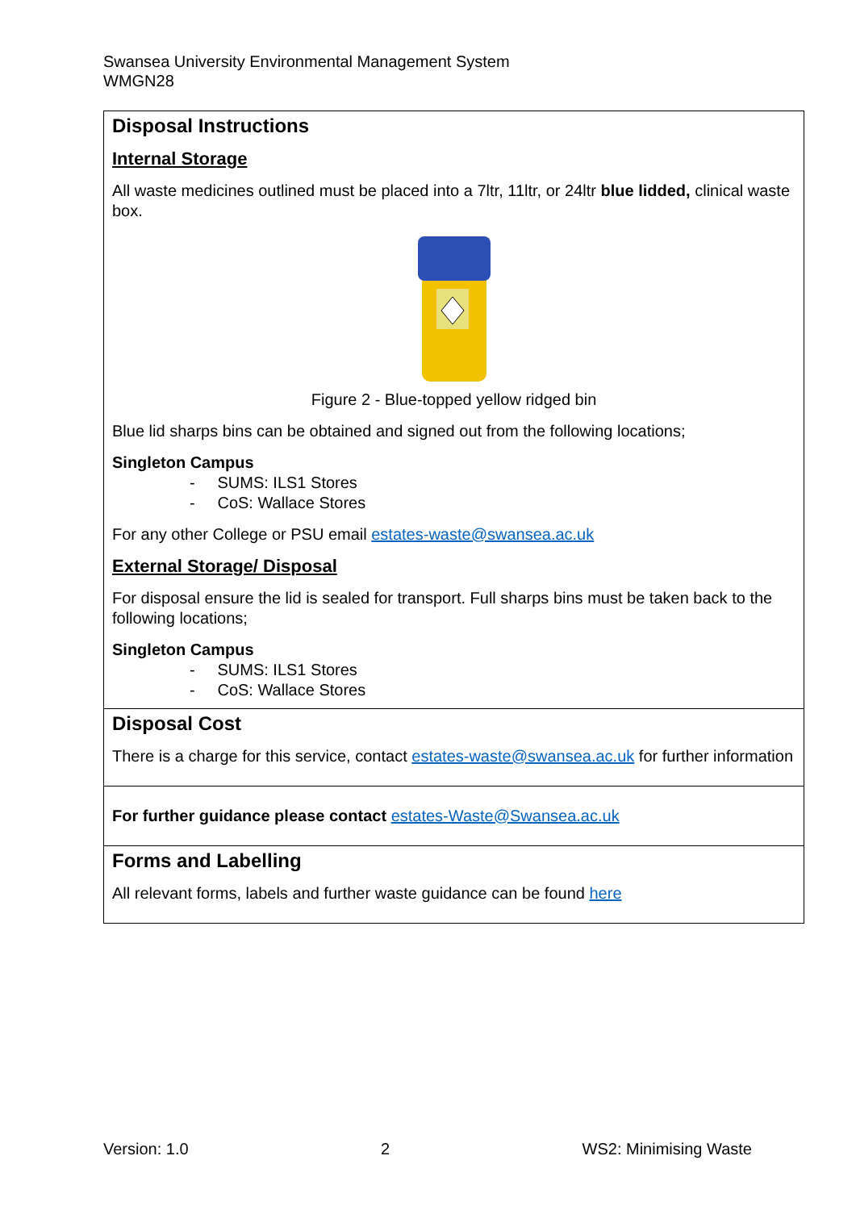Swansea University Environmental Management System
WMGN28
| Disposal Instructions Internal Storage All waste medicines outlined must be placed into a 7ltr, 11ltr, or 24ltr blue lidded, clinical waste box. Figure 2 - Blue-topped yellow ridged bin Blue lid sharps bins can be obtained and signed out from the following locations; Singleton Campus - SUMS: ILS1 Stores - CoS: Wallace Stores For any other College or PSU email estates-waste@swansea.ac.uk External Storage/ Disposal For disposal ensure the lid is sealed for transport. Full sharps bins must be taken back to the following locations; Singleton Campus - SUMS: ILS1 Stores - CoS: Wallace Stores |
| Disposal Cost There is a charge for this service, contact estates-waste@swansea.ac.uk for further information |
| For further guidance please contact estates-Waste@Swansea.ac.uk |
| Forms and Labelling All relevant forms, labels and further waste guidance can be found here |
Version: 1.0 2 WS2: Minimising Waste